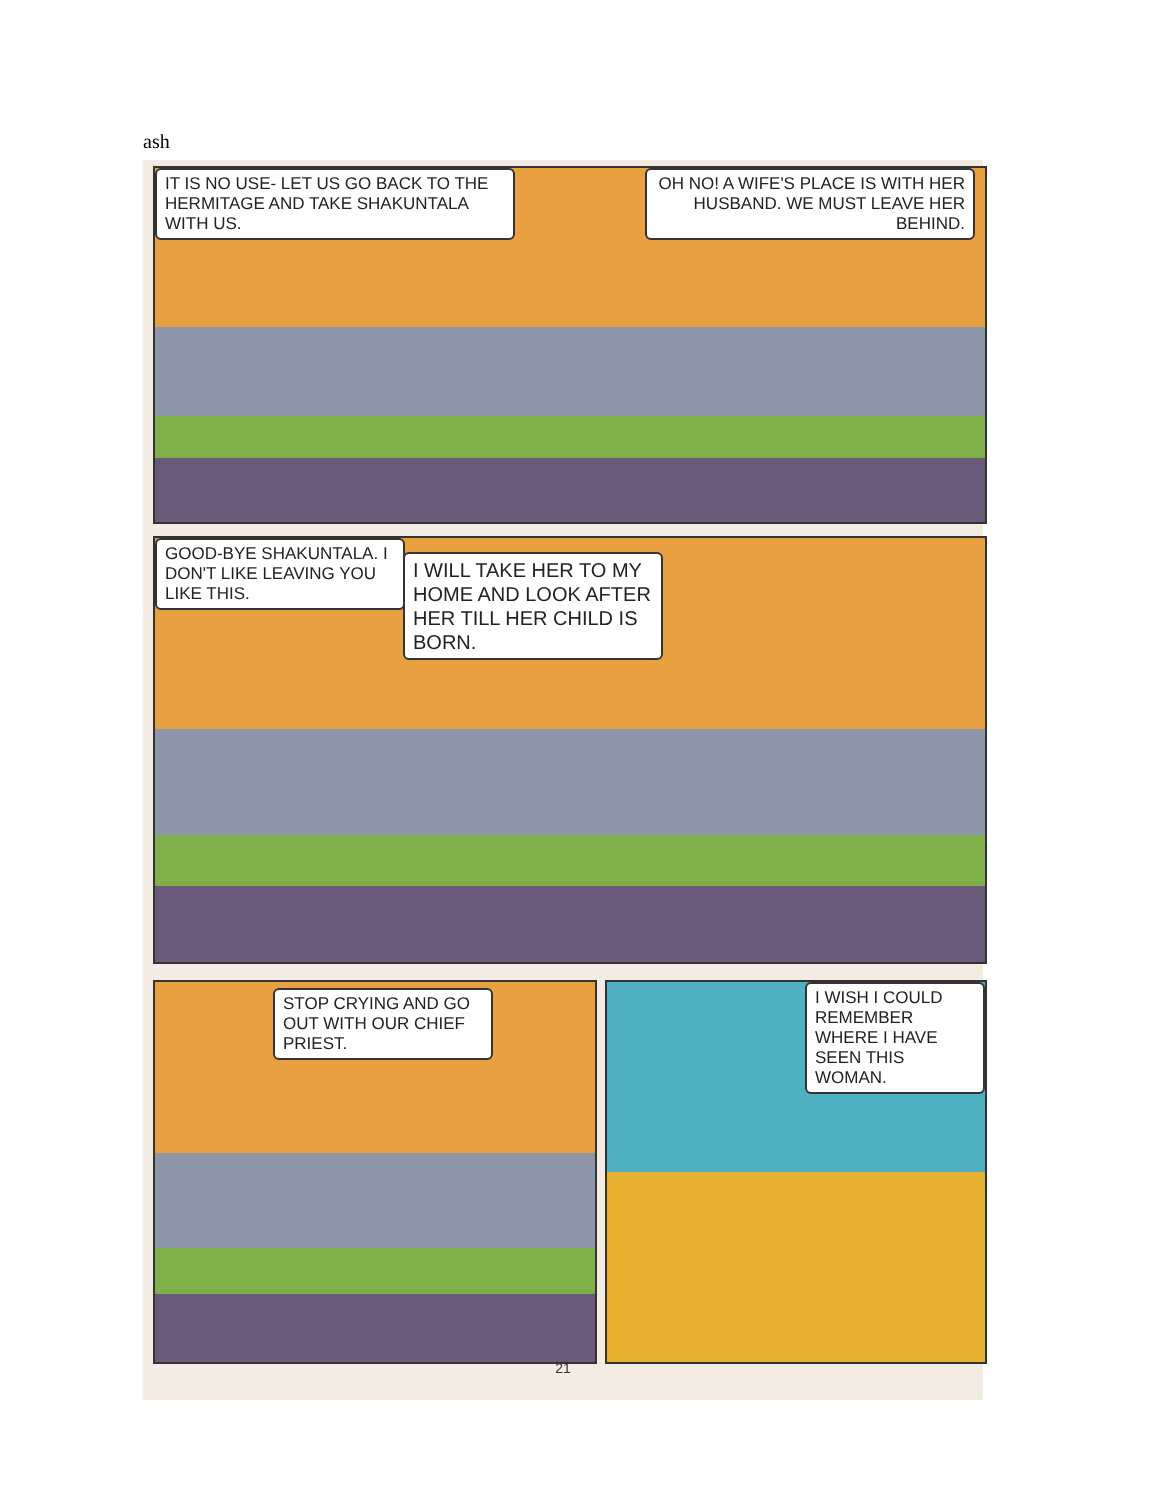ash
IT IS NO USE- LET US GO BACK TO THE HERMITAGE AND TAKE SHAKUNTALA WITH US.
OH NO! A WIFE'S PLACE IS WITH HER HUSBAND. WE MUST LEAVE HER BEHIND.
GOOD-BYE SHAKUNTALA. I DON'T LIKE LEAVING YOU LIKE THIS.
I WILL TAKE HER TO MY HOME AND LOOK AFTER HER TILL HER CHILD IS BORN.
STOP CRYING AND GO OUT WITH OUR CHIEF PRIEST.
I WISH I COULD REMEMBER WHERE I HAVE SEEN THIS WOMAN.
21